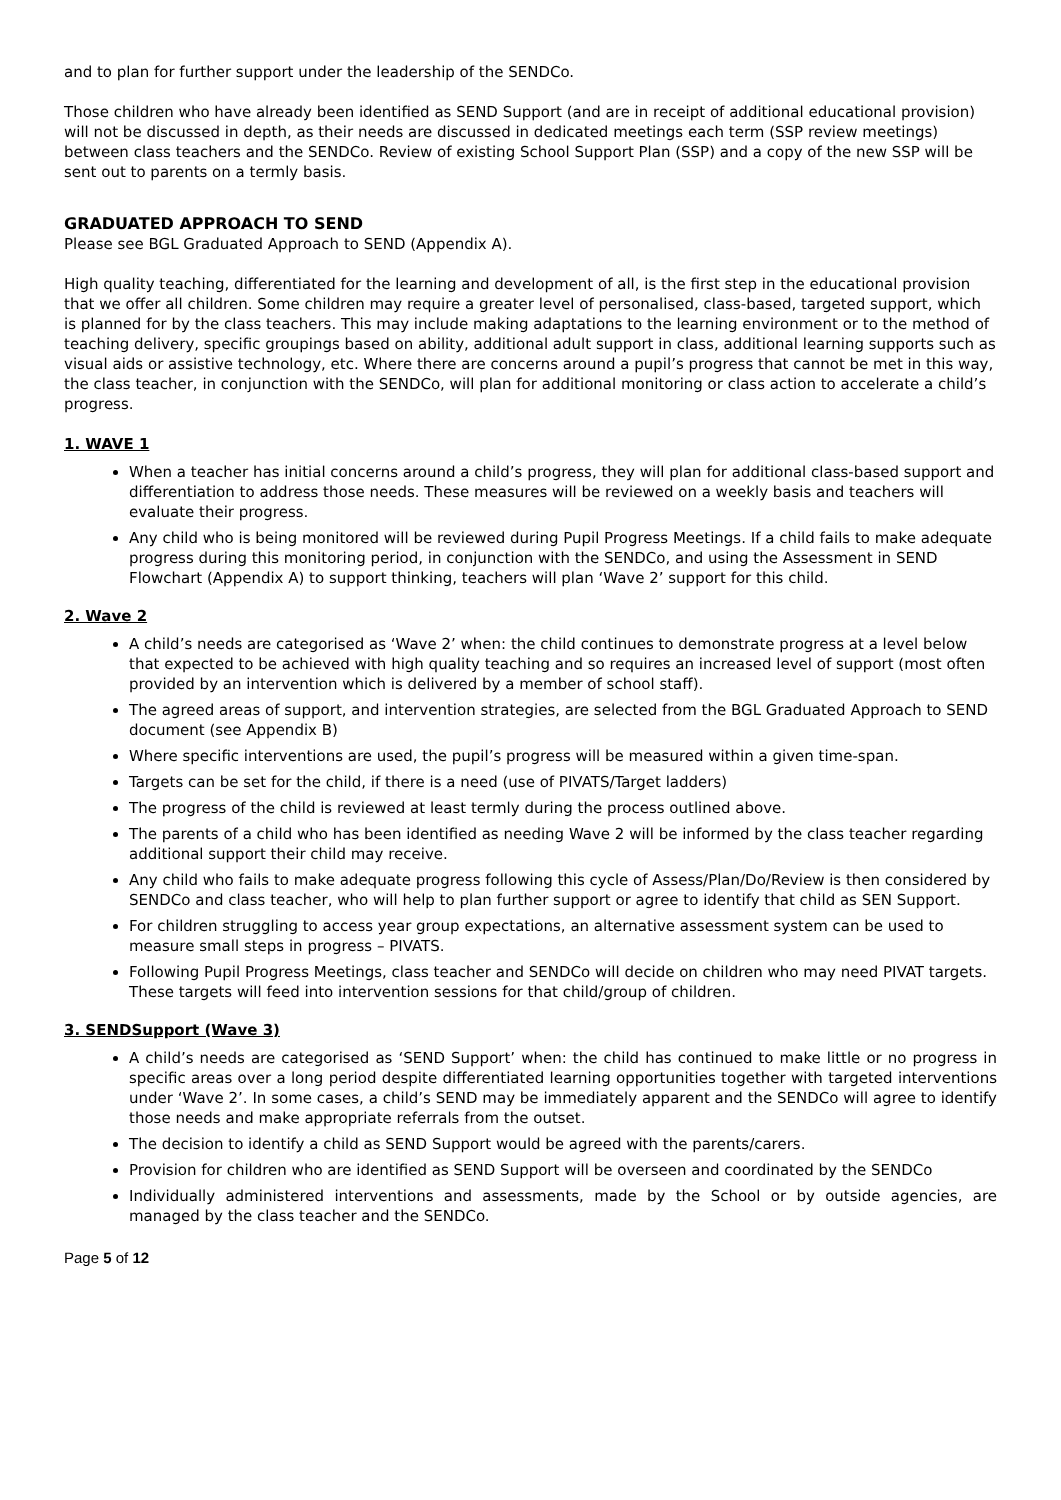and to plan for further support under the leadership of the SENDCo.
Those children who have already been identified as SEND Support (and are in receipt of additional educational provision) will not be discussed in depth, as their needs are discussed in dedicated meetings each term (SSP review meetings) between class teachers and the SENDCo. Review of existing School Support Plan (SSP) and a copy of the new SSP will be sent out to parents on a termly basis.
GRADUATED APPROACH TO SEND
Please see BGL Graduated Approach to SEND (Appendix A).
High quality teaching, differentiated for the learning and development of all, is the first step in the educational provision that we offer all children. Some children may require a greater level of personalised, class-based, targeted support, which is planned for by the class teachers. This may include making adaptations to the learning environment or to the method of teaching delivery, specific groupings based on ability, additional adult support in class, additional learning supports such as visual aids or assistive technology, etc. Where there are concerns around a pupil’s progress that cannot be met in this way, the class teacher, in conjunction with the SENDCo, will plan for additional monitoring or class action to accelerate a child’s progress.
1. WAVE 1
When a teacher has initial concerns around a child’s progress, they will plan for additional class-based support and differentiation to address those needs. These measures will be reviewed on a weekly basis and teachers will evaluate their progress.
Any child who is being monitored will be reviewed during Pupil Progress Meetings. If a child fails to make adequate progress during this monitoring period, in conjunction with the SENDCo, and using the Assessment in SEND Flowchart (Appendix A) to support thinking, teachers will plan ‘Wave 2’ support for this child.
2. Wave 2
A child’s needs are categorised as ‘Wave 2’ when: the child continues to demonstrate progress at a level below that expected to be achieved with high quality teaching and so requires an increased level of support (most often provided by an intervention which is delivered by a member of school staff).
The agreed areas of support, and intervention strategies, are selected from the BGL Graduated Approach to SEND document (see Appendix B)
Where specific interventions are used, the pupil’s progress will be measured within a given time-span.
Targets can be set for the child, if there is a need (use of PIVATS/Target ladders)
The progress of the child is reviewed at least termly during the process outlined above.
The parents of a child who has been identified as needing Wave 2 will be informed by the class teacher regarding additional support their child may receive.
Any child who fails to make adequate progress following this cycle of Assess/Plan/Do/Review is then considered by SENDCo and class teacher, who will help to plan further support or agree to identify that child as SEN Support.
For children struggling to access year group expectations, an alternative assessment system can be used to measure small steps in progress – PIVATS.
Following Pupil Progress Meetings, class teacher and SENDCo will decide on children who may need PIVAT targets. These targets will feed into intervention sessions for that child/group of children.
3. SENDSupport (Wave 3)
A child’s needs are categorised as ‘SEND Support’ when: the child has continued to make little or no progress in specific areas over a long period despite differentiated learning opportunities together with targeted interventions under ‘Wave 2’. In some cases, a child’s SEND may be immediately apparent and the SENDCo will agree to identify those needs and make appropriate referrals from the outset.
The decision to identify a child as SEND Support would be agreed with the parents/carers.
Provision for children who are identified as SEND Support will be overseen and coordinated by the SENDCo
Individually administered interventions and assessments, made by the School or by outside agencies, are managed by the class teacher and the SENDCo.
Page 5 of 12